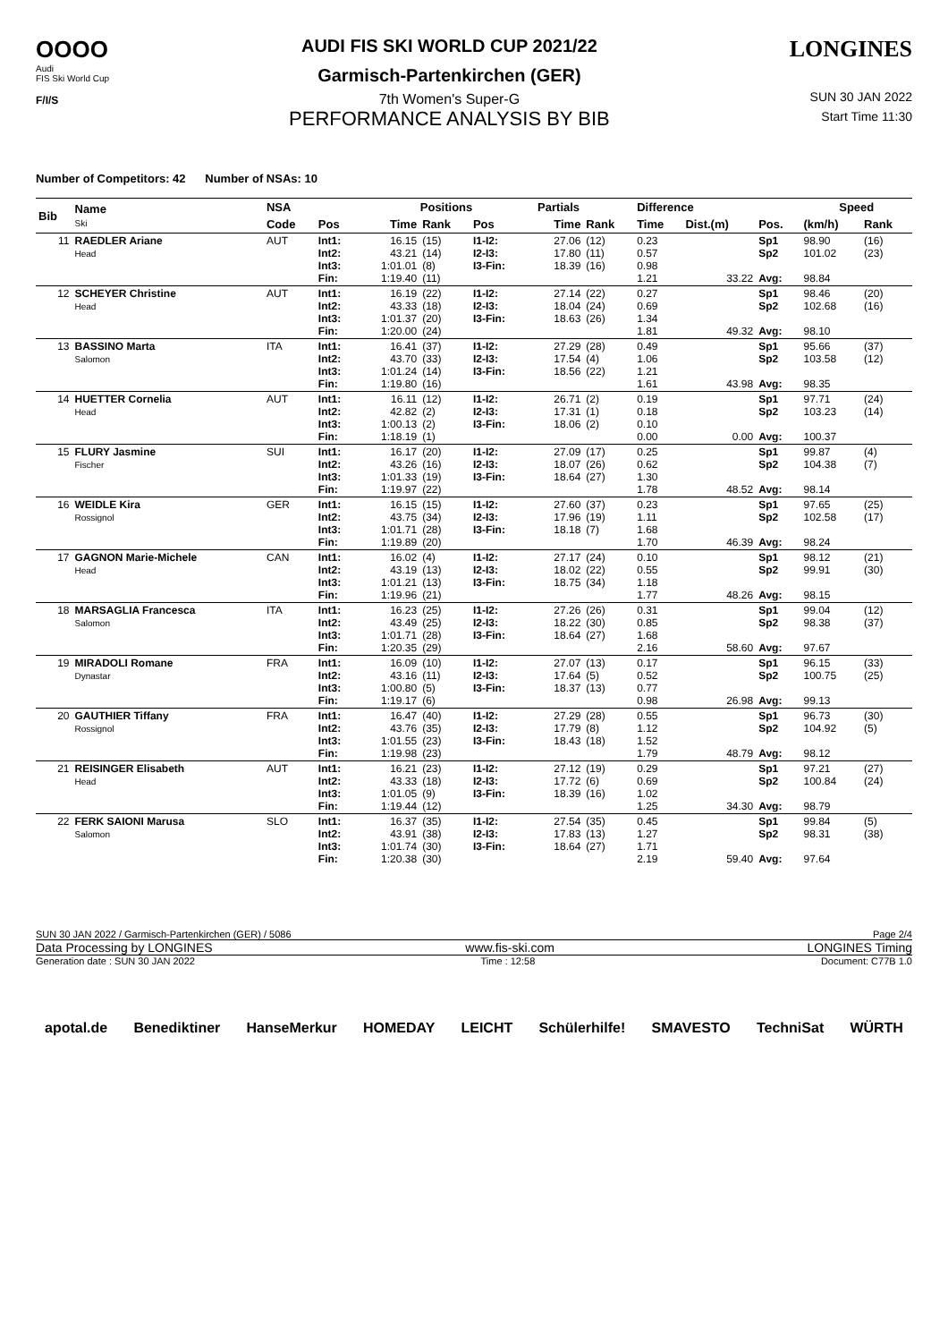OOOO
Audi
FIS Ski World Cup
F/I/S
AUDI FIS SKI WORLD CUP 2021/22
Garmisch-Partenkirchen (GER)
7th Women's Super-G
PERFORMANCE ANALYSIS BY BIB
LONGINES
SUN 30 JAN 2022
Start Time 11:30
Number of Competitors: 42 Number of NSAs: 10
| Bib | Name Ski | NSA | | Positions | | | | Partials | | Difference | | | Speed | |
| --- | --- | --- | --- | --- | --- | --- | --- | --- | --- | --- | --- | --- | --- | --- |
| | | Code | Pos | Time | Rank | Pos | | Time | Rank | Time | Dist.(m) | Pos. | (km/h) | Rank |
| 11 | RAEDLER Ariane Head | AUT | Int1: Int2: Int3: Fin: | 16.15 43.21 1:01.01 1:19.40 | (15) (14) (8) (11) | I1-I2: I2-I3: I3-Fin: | | 27.06 17.80 18.39 | (12) (11) (16) | 0.23 0.57 0.98 1.21 | 33.22 | Sp1 Sp2 Avg: | 98.90 101.02 98.84 | (16) (23) |
| 12 | SCHEYER Christine Head | AUT | Int1: Int2: Int3: Fin: | 16.19 43.33 1:01.37 1:20.00 | (22) (18) (20) (24) | I1-I2: I2-I3: I3-Fin: | | 27.14 18.04 18.63 | (22) (24) (26) | 0.27 0.69 1.34 1.81 | 49.32 | Sp1 Sp2 Avg: | 98.46 102.68 98.10 | (20) (16) |
| 13 | BASSINO Marta Salomon | ITA | Int1: Int2: Int3: Fin: | 16.41 43.70 1:01.24 1:19.80 | (37) (33) (14) (16) | I1-I2: I2-I3: I3-Fin: | | 27.29 17.54 18.56 | (28) (4) (22) | 0.49 1.06 1.21 1.61 | 43.98 | Sp1 Sp2 Avg: | 95.66 103.58 98.35 | (37) (12) |
| 14 | HUETTER Cornelia Head | AUT | Int1: Int2: Int3: Fin: | 16.11 42.82 1:00.13 1:18.19 | (12) (2) (2) (1) | I1-I2: I2-I3: I3-Fin: | | 26.71 17.31 18.06 | (2) (1) (2) | 0.19 0.18 0.10 0.00 | 0.00 | Sp1 Sp2 Avg: | 97.71 103.23 100.37 | (24) (14) |
| 15 | FLURY Jasmine Fischer | SUI | Int1: Int2: Int3: Fin: | 16.17 43.26 1:01.33 1:19.97 | (20) (16) (19) (22) | I1-I2: I2-I3: I3-Fin: | | 27.09 18.07 18.64 | (17) (26) (27) | 0.25 0.62 1.30 1.78 | 48.52 | Sp1 Sp2 Avg: | 99.87 104.38 98.14 | (4) (7) |
| 16 | WEIDLE Kira Rossignol | GER | Int1: Int2: Int3: Fin: | 16.15 43.75 1:01.71 1:19.89 | (15) (34) (28) (20) | I1-I2: I2-I3: I3-Fin: | | 27.60 17.96 18.18 | (37) (19) (7) | 0.23 1.11 1.68 1.70 | 46.39 | Sp1 Sp2 Avg: | 97.65 102.58 98.24 | (25) (17) |
| 17 | GAGNON Marie-Michele Head | CAN | Int1: Int2: Int3: Fin: | 16.02 43.19 1:01.21 1:19.96 | (4) (13) (13) (21) | I1-I2: I2-I3: I3-Fin: | | 27.17 18.02 18.75 | (24) (22) (34) | 0.10 0.55 1.18 1.77 | 48.26 | Sp1 Sp2 Avg: | 98.12 99.91 98.15 | (21) (30) |
| 18 | MARSAGLIA Francesca Salomon | ITA | Int1: Int2: Int3: Fin: | 16.23 43.49 1:01.71 1:20.35 | (25) (25) (28) (29) | I1-I2: I2-I3: I3-Fin: | | 27.26 18.22 18.64 | (26) (30) (27) | 0.31 0.85 1.68 2.16 | 58.60 | Sp1 Sp2 Avg: | 99.04 98.38 97.67 | (12) (37) |
| 19 | MIRADOLI Romane Dynastar | FRA | Int1: Int2: Int3: Fin: | 16.09 43.16 1:00.80 1:19.17 | (10) (11) (5) (6) | I1-I2: I2-I3: I3-Fin: | | 27.07 17.64 18.37 | (13) (5) (13) | 0.17 0.52 0.77 0.98 | 26.98 | Sp1 Sp2 Avg: | 96.15 100.75 99.13 | (33) (25) |
| 20 | GAUTHIER Tiffany Rossignol | FRA | Int1: Int2: Int3: Fin: | 16.47 43.76 1:01.55 1:19.98 | (40) (35) (23) (23) | I1-I2: I2-I3: I3-Fin: | | 27.29 17.79 18.43 | (28) (8) (18) | 0.55 1.12 1.52 1.79 | 48.79 | Sp1 Sp2 Avg: | 96.73 104.92 98.12 | (30) (5) |
| 21 | REISINGER Elisabeth Head | AUT | Int1: Int2: Int3: Fin: | 16.21 43.33 1:01.05 1:19.44 | (23) (18) (9) (12) | I1-I2: I2-I3: I3-Fin: | | 27.12 17.72 18.39 | (19) (6) (16) | 0.29 0.69 1.02 1.25 | 34.30 | Sp1 Sp2 Avg: | 97.21 100.84 98.79 | (27) (24) |
| 22 | FERK SAIONI Marusa Salomon | SLO | Int1: Int2: Int3: Fin: | 16.37 43.91 1:01.74 1:20.38 | (35) (38) (30) (30) | I1-I2: I2-I3: I3-Fin: | | 27.54 17.83 18.64 | (35) (13) (27) | 0.45 1.27 1.71 2.19 | 59.40 | Sp1 Sp2 Avg: | 99.84 98.31 97.64 | (5) (38) |
SUN 30 JAN 2022 / Garmisch-Partenkirchen (GER) / 5086 Page 2/4
Data Processing by LONGINES www.fis-ski.com LONGINES Timing
Generation date : SUN 30 JAN 2022 Time : 12:58 Document: C77B 1.0
apotal.de Benediktiner HanseMerkur HOMEDAY LEICHT Schülerhilfe! SMAVESTO TechniSat WÜRTH